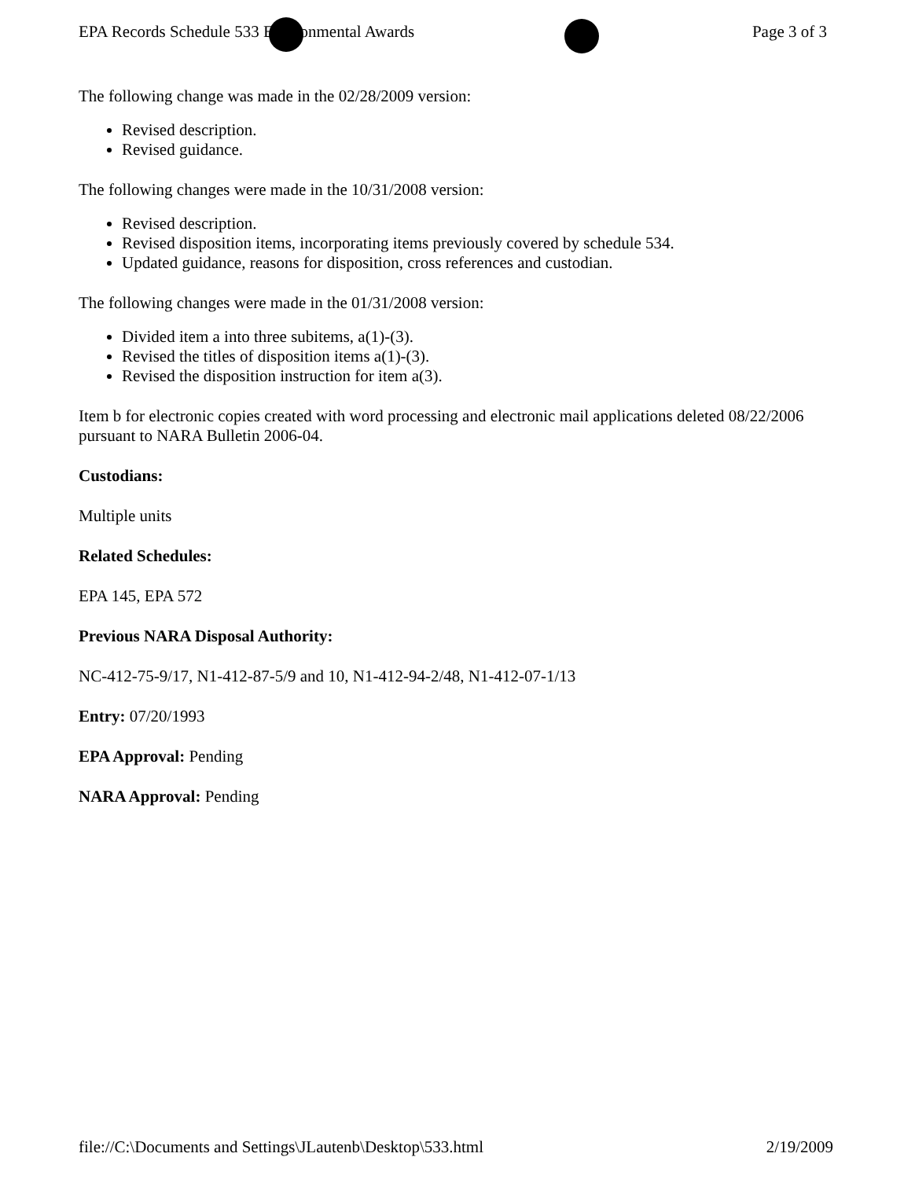EPA Records Schedule 533 Environmental Awards Page 3 of 3
The following change was made in the 02/28/2009 version:
Revised description.
Revised guidance.
The following changes were made in the 10/31/2008 version:
Revised description.
Revised disposition items, incorporating items previously covered by schedule 534.
Updated guidance, reasons for disposition, cross references and custodian.
The following changes were made in the 01/31/2008 version:
Divided item a into three subitems, a(1)-(3).
Revised the titles of disposition items a(1)-(3).
Revised the disposition instruction for item a(3).
Item b for electronic copies created with word processing and electronic mail applications deleted 08/22/2006 pursuant to NARA Bulletin 2006-04.
Custodians:
Multiple units
Related Schedules:
EPA 145, EPA 572
Previous NARA Disposal Authority:
NC-412-75-9/17, N1-412-87-5/9 and 10, N1-412-94-2/48, N1-412-07-1/13
Entry: 07/20/1993
EPA Approval: Pending
NARA Approval: Pending
file://C:\Documents and Settings\JLautenb\Desktop\533.html 2/19/2009